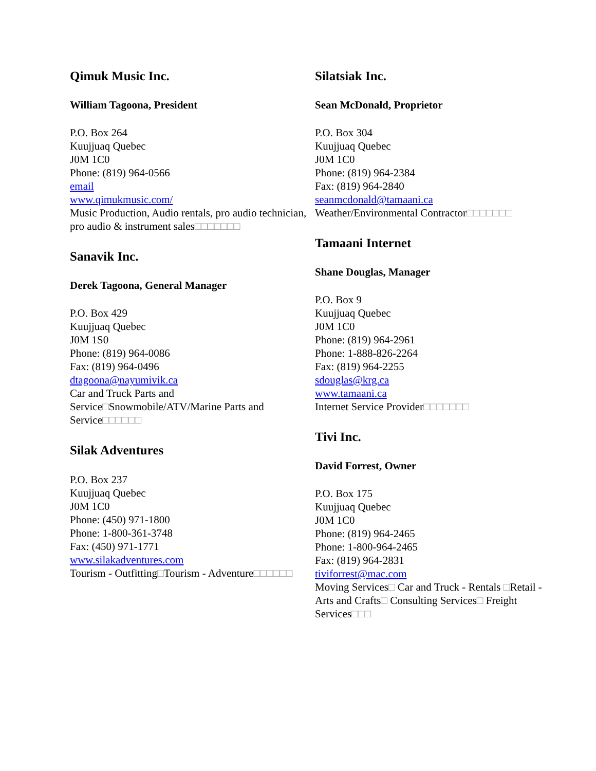Qimuk Music Inc.
William Tagoona, President
P.O. Box 264
Kuujjuaq Quebec
J0M 1C0
Phone: (819) 964-0566
email
www.qimukmusic.com/
Music Production, Audio rentals, pro audio technician, pro audio & instrument sales□□□□□□□
Sanavik Inc.
Derek Tagoona, General Manager
P.O. Box 429
Kuujjuaq Quebec
J0M 1S0
Phone: (819) 964-0086
Fax: (819) 964-0496
dtagoona@nayumivik.ca
Car and Truck Parts and Service□Snowmobile/ATV/Marine Parts and Service□□□□□□
Silak Adventures
P.O. Box 237
Kuujjuaq Quebec
J0M 1C0
Phone: (450) 971-1800
Phone: 1-800-361-3748
Fax: (450) 971-1771
www.silakadventures.com
Tourism - Outfitting□Tourism - Adventure□□□□□□
Silatsiak Inc.
Sean McDonald, Proprietor
P.O. Box 304
Kuujjuaq Quebec
J0M 1C0
Phone: (819) 964-2384
Fax: (819) 964-2840
seanmcdonald@tamaani.ca
Weather/Environmental Contractor□□□□□□□
Tamaani Internet
Shane Douglas, Manager
P.O. Box 9
Kuujjuaq Quebec
J0M 1C0
Phone: (819) 964-2961
Phone: 1-888-826-2264
Fax: (819) 964-2255
sdouglas@krg.ca
www.tamaani.ca
Internet Service Provider□□□□□□□
Tivi Inc.
David Forrest, Owner
P.O. Box 175
Kuujjuaq Quebec
J0M 1C0
Phone: (819) 964-2465
Phone: 1-800-964-2465
Fax: (819) 964-2831
tiviforrest@mac.com
Moving Services□ Car and Truck - Rentals □Retail - Arts and Crafts□ Consulting Services□ Freight Services□□□